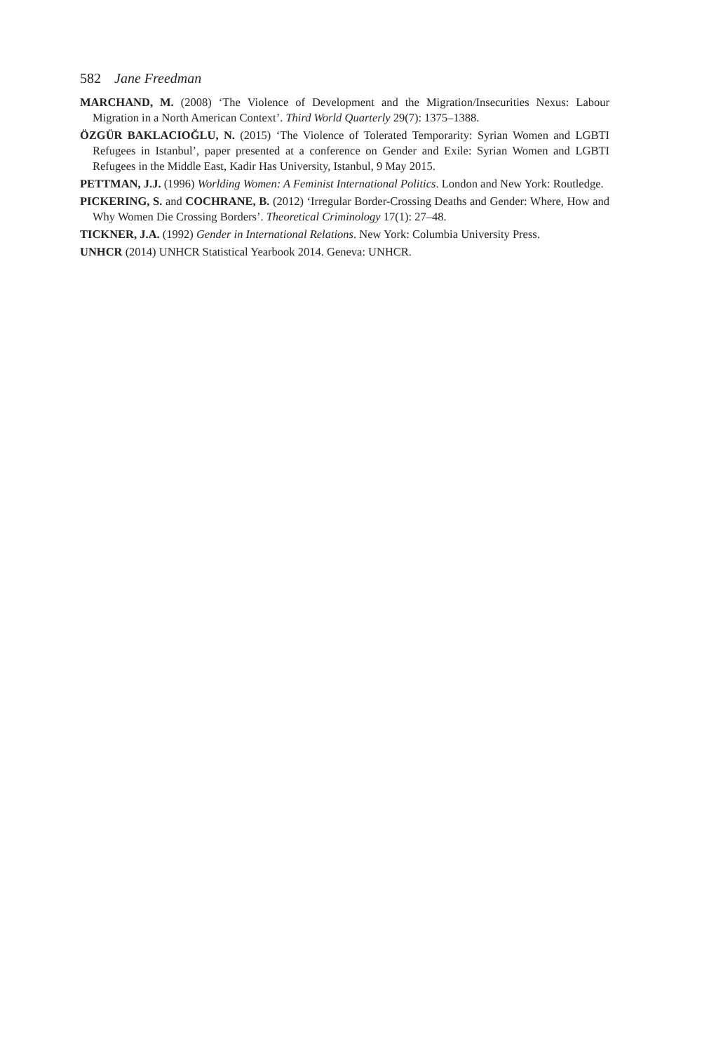582 Jane Freedman
MARCHAND, M. (2008) ‘The Violence of Development and the Migration/Insecurities Nexus: Labour Migration in a North American Context’. Third World Quarterly 29(7): 1375–1388.
ÖZGÜR BAKLACIOĞLU, N. (2015) ‘The Violence of Tolerated Temporarity: Syrian Women and LGBTI Refugees in Istanbul’, paper presented at a conference on Gender and Exile: Syrian Women and LGBTI Refugees in the Middle East, Kadir Has University, Istanbul, 9 May 2015.
PETTMAN, J.J. (1996) Worlding Women: A Feminist International Politics. London and New York: Routledge.
PICKERING, S. and COCHRANE, B. (2012) ‘Irregular Border-Crossing Deaths and Gender: Where, How and Why Women Die Crossing Borders’. Theoretical Criminology 17(1): 27–48.
TICKNER, J.A. (1992) Gender in International Relations. New York: Columbia University Press.
UNHCR (2014) UNHCR Statistical Yearbook 2014. Geneva: UNHCR.